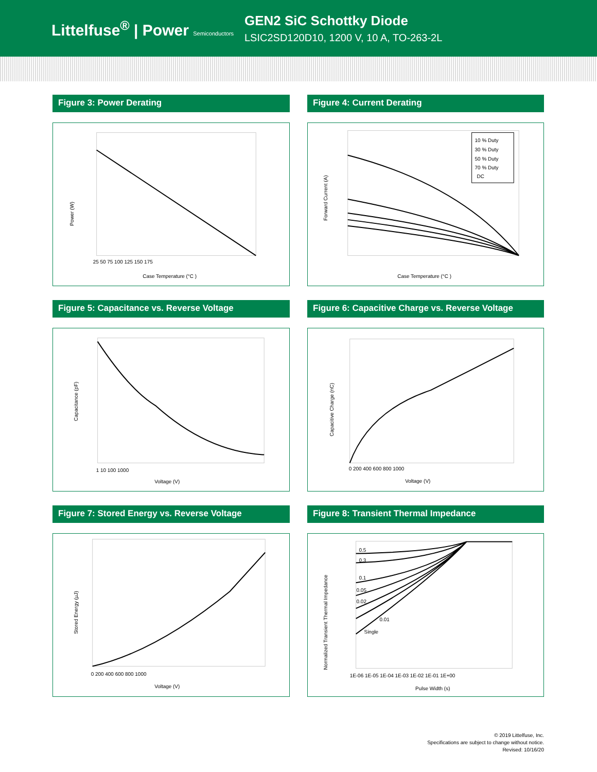Littelfuse<sup>®</sup> | Power Semiconductors
GEN2 SiC Schottky Diode
LSIC2SD120D10, 1200 V, 10 A, TO-263-2L
Figure 3: Power Derating
Case Temperature (°C )
Power (W)
25 50 75 100 125 150 175
Figure 4: Current Derating
10 % Duty
30 % Duty
50 % Duty
70 % Duty
DC
Case Temperature (°C )
Forward Current (A)
Figure 5: Capacitance vs. Reverse Voltage
Voltage (V)
Capacitance (pF)
1 10 100 1000
Figure 6: Capacitive Charge vs. Reverse Voltage
Voltage (V)
Capacitive Charge (nC)
0 200 400 600 800 1000
Figure 7: Stored Energy vs. Reverse Voltage
Voltage (V)
Stored Energy (µJ)
0 200 400 600 800 1000
Figure 8: Transient Thermal Impedance
0.5
0.3
0.1
0.05
0.02
0.01
Single
Pulse Width (s)
Normalized Transient Thermal Impedance
1E-06 1E-05 1E-04 1E-03 1E-02 1E-01 1E+00
© 2019 Littelfuse, Inc.
Specifications are subject to change without notice.
Revised: 10/16/20